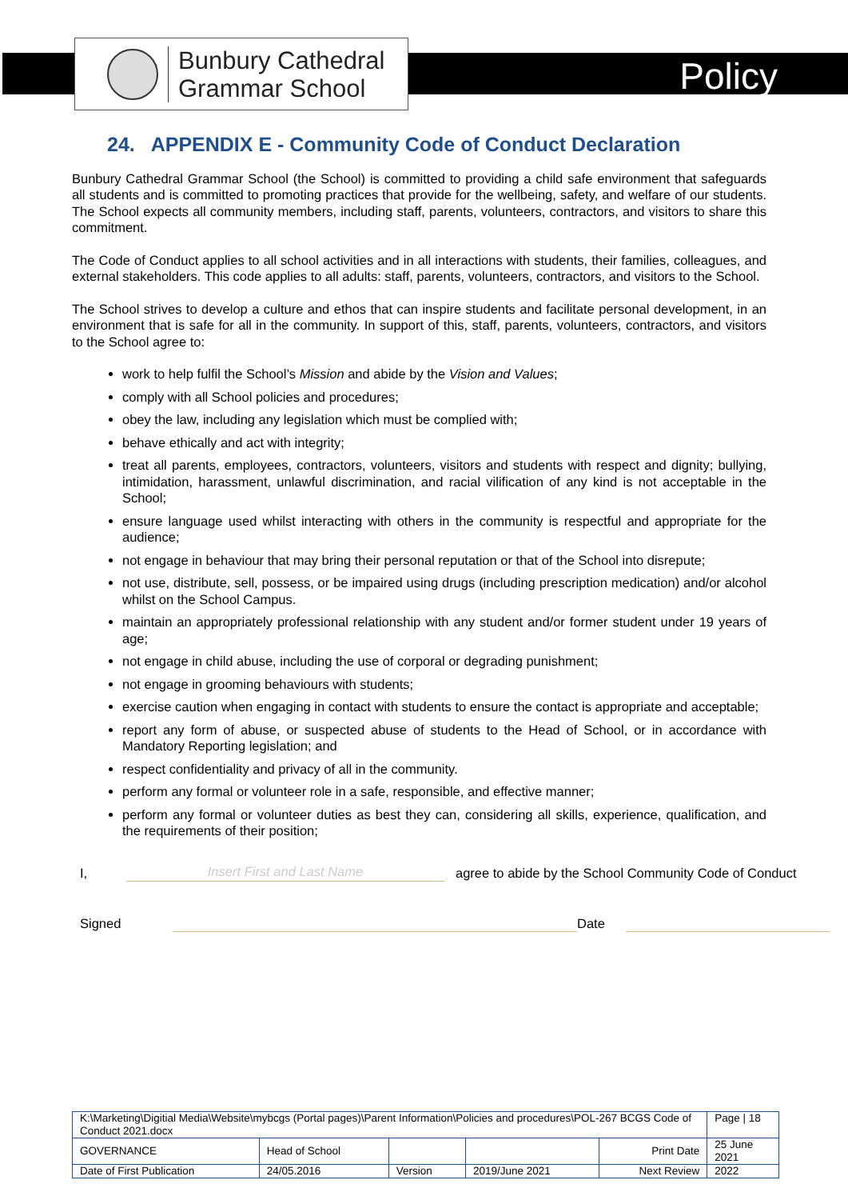Bunbury Cathedral
Grammar School
Policy
24. APPENDIX E - Community Code of Conduct Declaration
Bunbury Cathedral Grammar School (the School) is committed to providing a child safe environment that safeguards all students and is committed to promoting practices that provide for the wellbeing, safety, and welfare of our students. The School expects all community members, including staff, parents, volunteers, contractors, and visitors to share this commitment.
The Code of Conduct applies to all school activities and in all interactions with students, their families, colleagues, and external stakeholders. This code applies to all adults: staff, parents, volunteers, contractors, and visitors to the School.
The School strives to develop a culture and ethos that can inspire students and facilitate personal development, in an environment that is safe for all in the community. In support of this, staff, parents, volunteers, contractors, and visitors to the School agree to:
work to help fulfil the School’s Mission and abide by the Vision and Values;
comply with all School policies and procedures;
obey the law, including any legislation which must be complied with;
behave ethically and act with integrity;
treat all parents, employees, contractors, volunteers, visitors and students with respect and dignity; bullying, intimidation, harassment, unlawful discrimination, and racial vilification of any kind is not acceptable in the School;
ensure language used whilst interacting with others in the community is respectful and appropriate for the audience;
not engage in behaviour that may bring their personal reputation or that of the School into disrepute;
not use, distribute, sell, possess, or be impaired using drugs (including prescription medication) and/or alcohol whilst on the School Campus.
maintain an appropriately professional relationship with any student and/or former student under 19 years of age;
not engage in child abuse, including the use of corporal or degrading punishment;
not engage in grooming behaviours with students;
exercise caution when engaging in contact with students to ensure the contact is appropriate and acceptable;
report any form of abuse, or suspected abuse of students to the Head of School, or in accordance with Mandatory Reporting legislation; and
respect confidentiality and privacy of all in the community.
perform any formal or volunteer role in a safe, responsible, and effective manner;
perform any formal or volunteer duties as best they can, considering all skills, experience, qualification, and the requirements of their position;
I, Insert First and Last Name agree to abide by the School Community Code of Conduct
Signed Date
| K:\Marketing\Digitial Media\Website\mybcgs (Portal pages)\Parent Information\Policies and procedures\POL-267 BCGS Code of Conduct 2021.docx | | | | | Page / 18 |
| GOVERNANCE | Head of School | | | Print Date | 25 June 2021 |
| Date of First Publication | 24/05.2016 | Version | 2019/June 2021 | Next Review | 2022 |